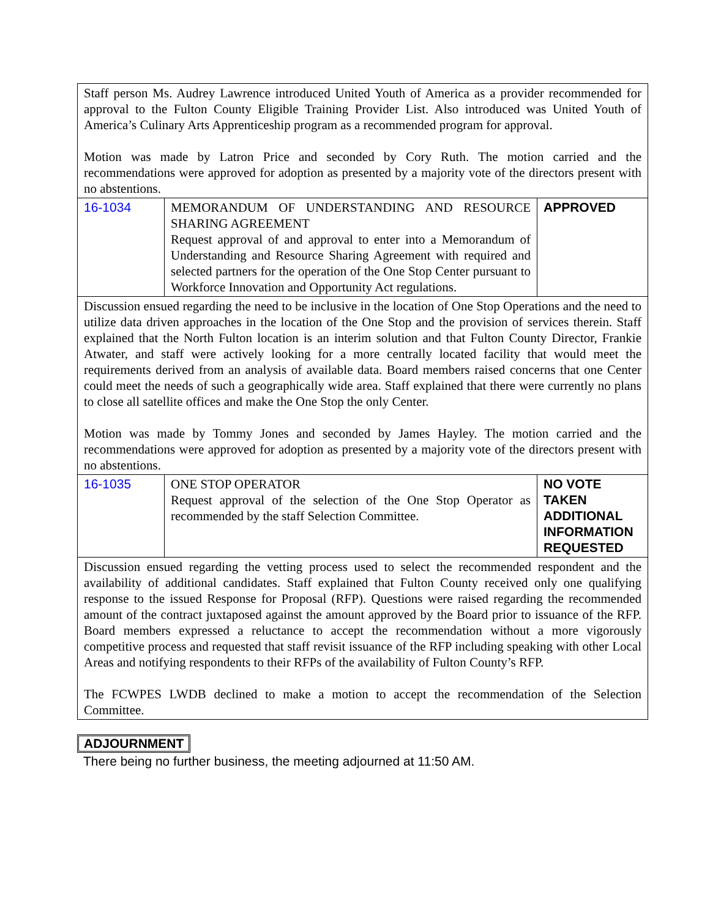| Staff person Ms. Audrey Lawrence introduced United Youth of America as a provider recommended for approval to the Fulton County Eligible Training Provider List. Also introduced was United Youth of America’s Culinary Arts Apprenticeship program as a recommended program for approval. Motion was made by Latron Price and seconded by Cory Ruth. The motion carried and the recommendations were approved for adoption as presented by a majority vote of the directors present with no abstentions. | | |
| 16-1034 | MEMORANDUM OF UNDERSTANDING AND RESOURCE SHARING AGREEMENT Request approval of and approval to enter into a Memorandum of Understanding and Resource Sharing Agreement with required and selected partners for the operation of the One Stop Center pursuant to Workforce Innovation and Opportunity Act regulations. | APPROVED |
| Discussion ensued regarding the need to be inclusive in the location of One Stop Operations and the need to utilize data driven approaches in the location of the One Stop and the provision of services therein. Staff explained that the North Fulton location is an interim solution and that Fulton County Director, Frankie Atwater, and staff were actively looking for a more centrally located facility that would meet the requirements derived from an analysis of available data. Board members raised concerns that one Center could meet the needs of such a geographically wide area. Staff explained that there were currently no plans to close all satellite offices and make the One Stop the only Center. Motion was made by Tommy Jones and seconded by James Hayley. The motion carried and the recommendations were approved for adoption as presented by a majority vote of the directors present with no abstentions. | | |
| 16-1035 | ONE STOP OPERATOR Request approval of the selection of the One Stop Operator as recommended by the staff Selection Committee. | NO VOTE TAKEN ADDITIONAL INFORMATION REQUESTED |
| Discussion ensued regarding the vetting process used to select the recommended respondent and the availability of additional candidates. Staff explained that Fulton County received only one qualifying response to the issued Response for Proposal (RFP). Questions were raised regarding the recommended amount of the contract juxtaposed against the amount approved by the Board prior to issuance of the RFP. Board members expressed a reluctance to accept the recommendation without a more vigorously competitive process and requested that staff revisit issuance of the RFP including speaking with other Local Areas and notifying respondents to their RFPs of the availability of Fulton County’s RFP. The FCWPES LWDB declined to make a motion to accept the recommendation of the Selection Committee. | | |
ADJOURNMENT
There being no further business, the meeting adjourned at 11:50 AM.